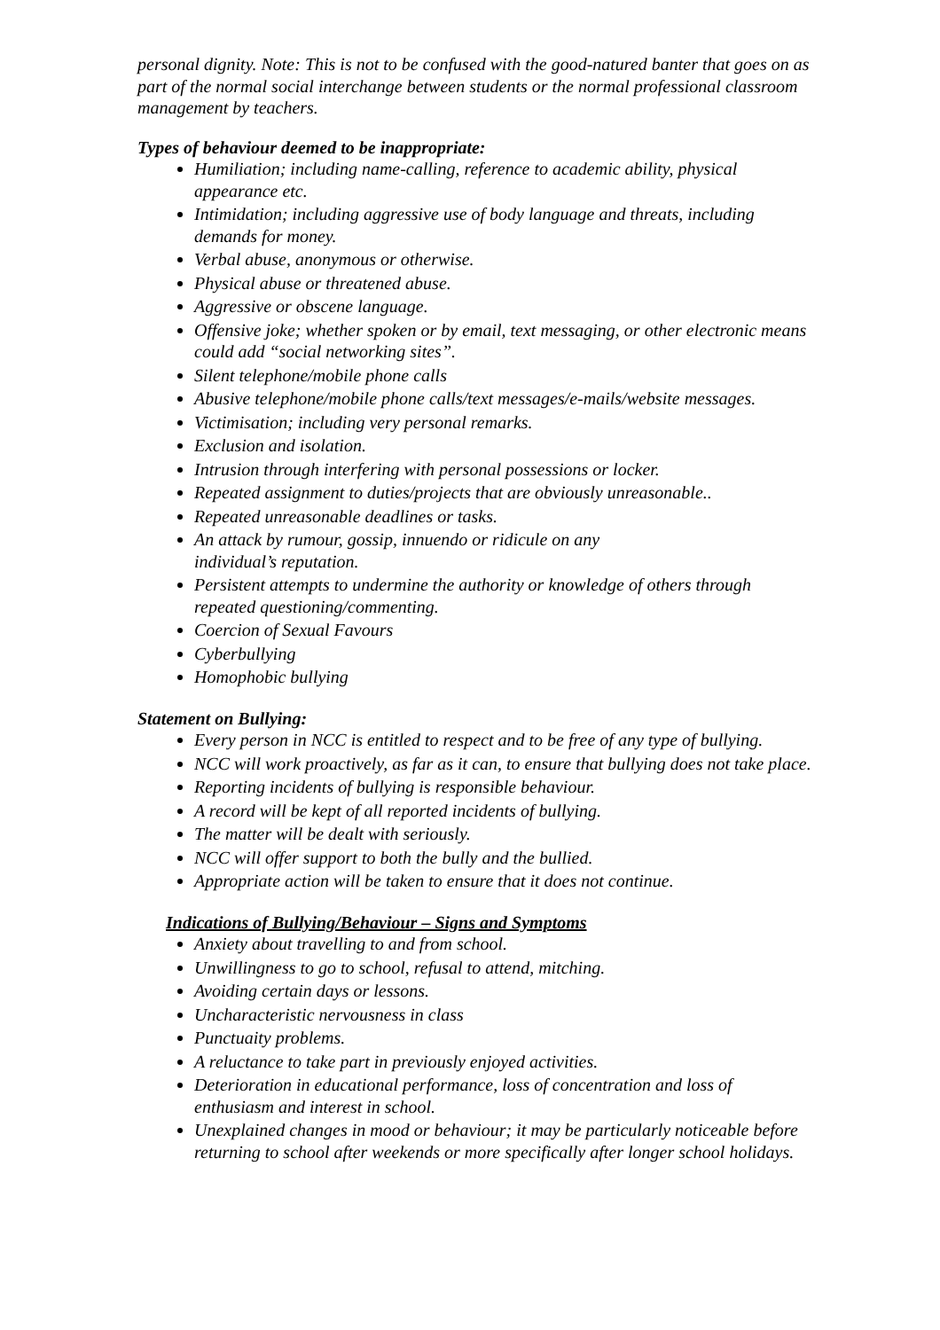personal dignity. Note: This is not to be confused with the good-natured banter that goes on as part of the normal social interchange between students or the normal professional classroom management by teachers.
Types of behaviour deemed to be inappropriate:
Humiliation; including name-calling, reference to academic ability, physical appearance etc.
Intimidation; including aggressive use of body language and threats, including demands for money.
Verbal abuse, anonymous or otherwise.
Physical abuse or threatened abuse.
Aggressive or obscene language.
Offensive joke; whether spoken or by email, text messaging, or other electronic means could add “social networking sites”.
Silent telephone/mobile phone calls
Abusive telephone/mobile phone calls/text messages/e-mails/website messages.
Victimisation; including very personal remarks.
Exclusion and isolation.
Intrusion through interfering with personal possessions or locker.
Repeated assignment to duties/projects that are obviously unreasonable..
Repeated unreasonable deadlines or tasks.
An attack by rumour, gossip, innuendo or ridicule on any
individual’s reputation.
Persistent attempts to undermine the authority or knowledge of others through repeated questioning/commenting.
Coercion of Sexual Favours
Cyberbullying
Homophobic bullying
Statement on Bullying:
Every person in NCC is entitled to respect and to be free of any type of bullying.
NCC will work proactively, as far as it can, to ensure that bullying does not take place.
Reporting incidents of bullying is responsible behaviour.
A record will be kept of all reported incidents of bullying.
The matter will be dealt with seriously.
NCC will offer support to both the bully and the bullied.
Appropriate action will be taken to ensure that it does not continue.
Indications of Bullying/Behaviour – Signs and Symptoms
Anxiety about travelling to and from school.
Unwillingness to go to school, refusal to attend, mitching.
Avoiding certain days or lessons.
Uncharacteristic nervousness in class
Punctuaity problems.
A reluctance to take part in previously enjoyed activities.
Deterioration in educational performance, loss of concentration and loss of enthusiasm and interest in school.
Unexplained changes in mood or behaviour; it may be particularly noticeable before returning to school after weekends or more specifically after longer school holidays.